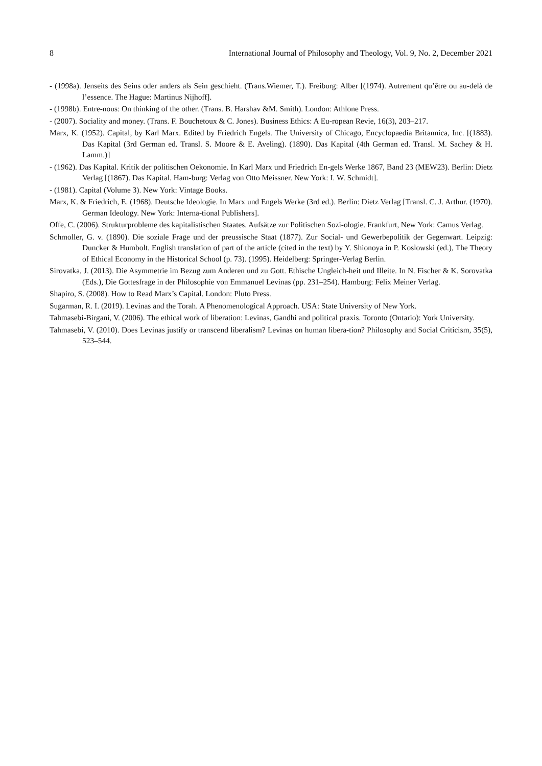8 International Journal of Philosophy and Theology, Vol. 9, No. 2, December 2021
- (1998a). Jenseits des Seins oder anders als Sein geschieht. (Trans.Wiemer, T.). Freiburg: Alber [(1974). Autrement qu’être ou au-delà de l’essence. The Hague: Martinus Nijhoff].
- (1998b). Entre-nous: On thinking of the other. (Trans. B. Harshav &M. Smith). London: Athlone Press.
- (2007). Sociality and money. (Trans. F. Bouchetoux & C. Jones). Business Ethics: A Eu-ropean Revie, 16(3), 203–217.
Marx, K. (1952). Capital, by Karl Marx. Edited by Friedrich Engels. The University of Chicago, Encyclopaedia Britannica, Inc. [(1883). Das Kapital (3rd German ed. Transl. S. Moore & E. Aveling). (1890). Das Kapital (4th German ed. Transl. M. Sachey & H. Lamm.)]
- (1962). Das Kapital. Kritik der politischen Oekonomie. In Karl Marx und Friedrich En-gels Werke 1867, Band 23 (MEW23). Berlin: Dietz Verlag [(1867). Das Kapital. Ham-burg: Verlag von Otto Meissner. New York: I. W. Schmidt].
- (1981). Capital (Volume 3). New York: Vintage Books.
Marx, K. & Friedrich, E. (1968). Deutsche Ideologie. In Marx und Engels Werke (3rd ed.). Berlin: Dietz Verlag [Transl. C. J. Arthur. (1970). German Ideology. New York: Interna-tional Publishers].
Offe, C. (2006). Strukturprobleme des kapitalistischen Staates. Aufsätze zur Politischen Sozi-ologie. Frankfurt, New York: Camus Verlag.
Schmoller, G. v. (1890). Die soziale Frage und der preussische Staat (1877). Zur Social- und Gewerbepolitik der Gegenwart. Leipzig: Duncker & Humbolt. English translation of part of the article (cited in the text) by Y. Shionoya in P. Koslowski (ed.), The Theory of Ethical Economy in the Historical School (p. 73). (1995). Heidelberg: Springer-Verlag Berlin.
Sirovatka, J. (2013). Die Asymmetrie im Bezug zum Anderen und zu Gott. Ethische Ungleich-heit und Illeite. In N. Fischer & K. Sorovatka (Eds.), Die Gottesfrage in der Philosophie von Emmanuel Levinas (pp. 231–254). Hamburg: Felix Meiner Verlag.
Shapiro, S. (2008). How to Read Marx’s Capital. London: Pluto Press.
Sugarman, R. I. (2019). Levinas and the Torah. A Phenomenological Approach. USA: State University of New York.
Tahmasebi-Birgani, V. (2006). The ethical work of liberation: Levinas, Gandhi and political praxis. Toronto (Ontario): York University.
Tahmasebi, V. (2010). Does Levinas justify or transcend liberalism? Levinas on human libera-tion? Philosophy and Social Criticism, 35(5), 523–544.